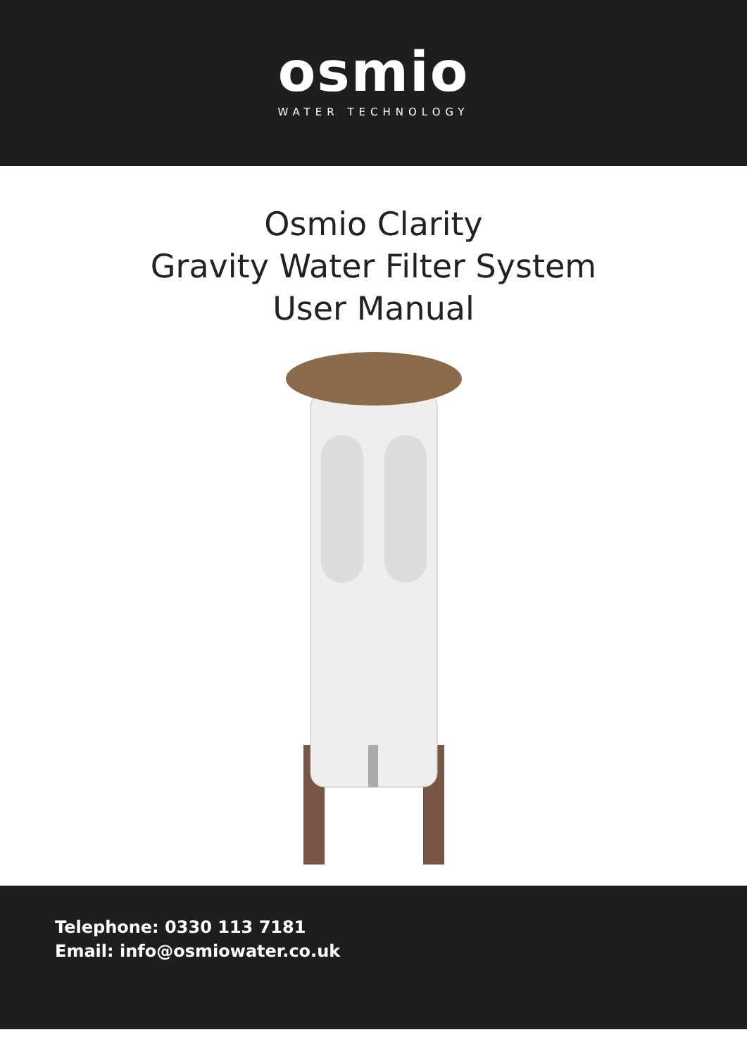osmio
WATER TECHNOLOGY
Osmio Clarity
Gravity Water Filter System
User Manual
Telephone: 0330 113 7181
Email: info@osmiowater.co.uk